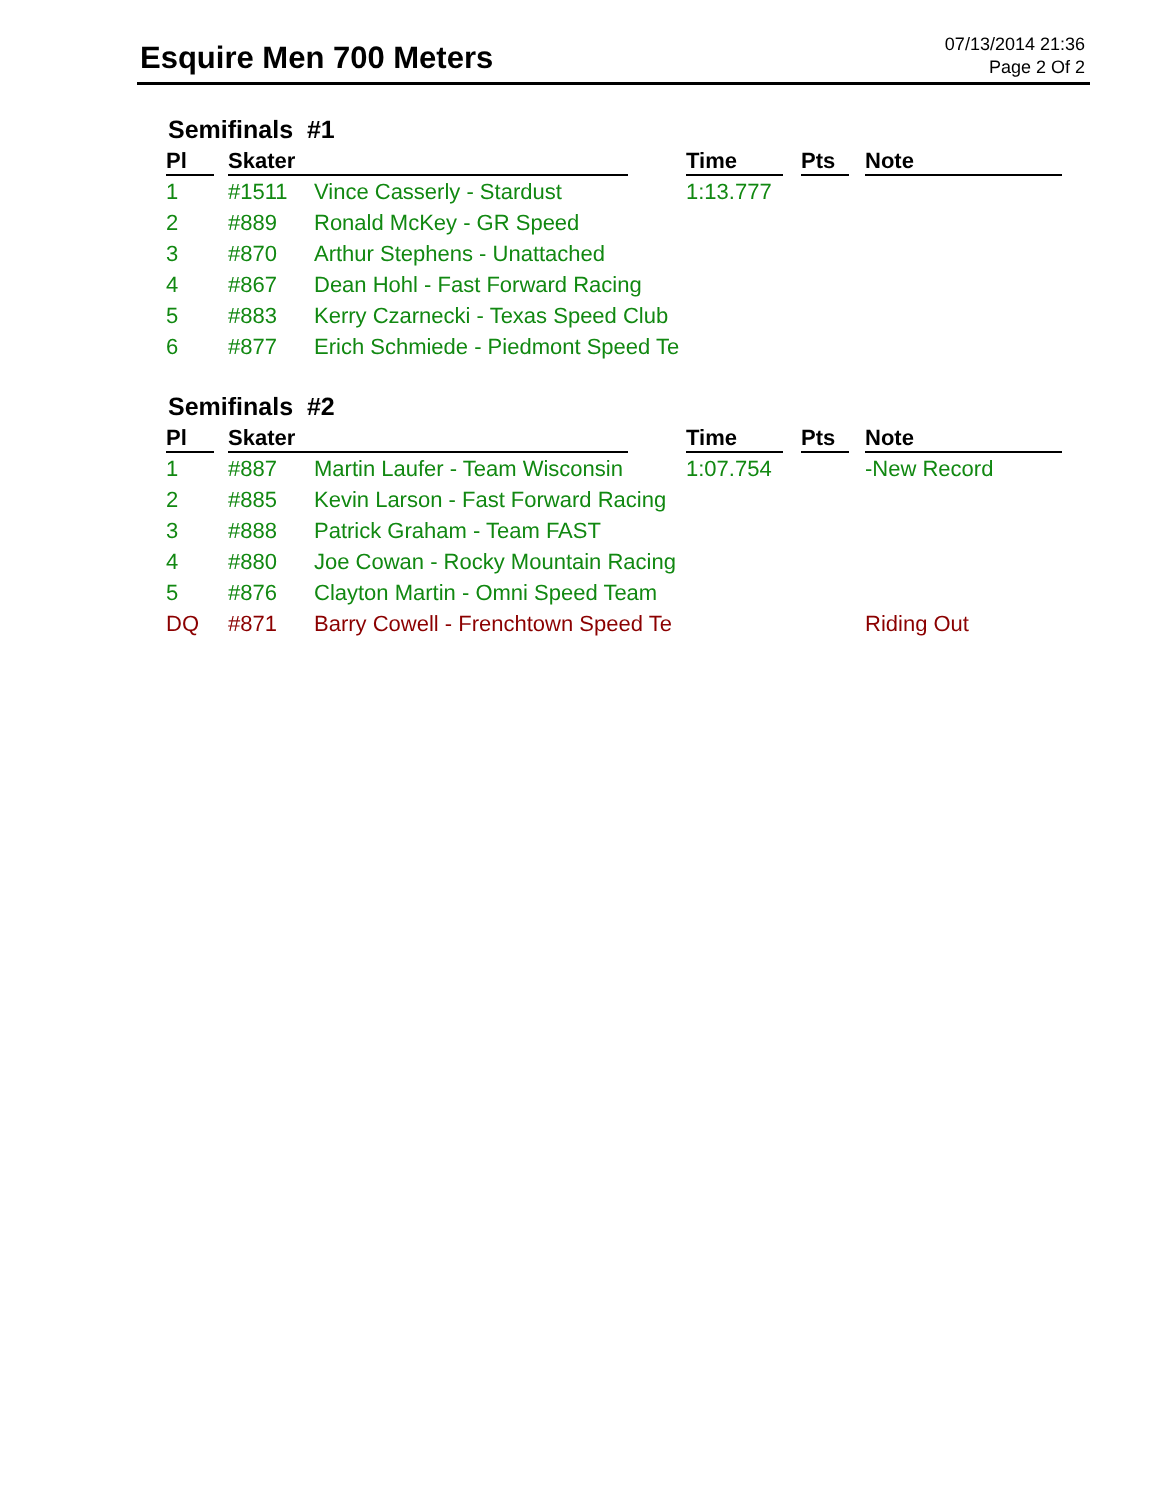Esquire Men 700 Meters
07/13/2014 21:36
Page 2 Of 2
Semifinals #1
| Pl | Skater | | Time | Pts | Note |
| --- | --- | --- | --- | --- | --- |
| 1 | #1511 | Vince Casserly - Stardust | 1:13.777 | | |
| 2 | #889 | Ronald McKey - GR Speed | | | |
| 3 | #870 | Arthur Stephens - Unattached | | | |
| 4 | #867 | Dean Hohl - Fast Forward Racing | | | |
| 5 | #883 | Kerry Czarnecki - Texas Speed Club | | | |
| 6 | #877 | Erich Schmiede - Piedmont Speed Te | | | |
Semifinals #2
| Pl | Skater | | Time | Pts | Note |
| --- | --- | --- | --- | --- | --- |
| 1 | #887 | Martin Laufer - Team Wisconsin | 1:07.754 | | -New Record |
| 2 | #885 | Kevin Larson - Fast Forward Racing | | | |
| 3 | #888 | Patrick Graham - Team FAST | | | |
| 4 | #880 | Joe Cowan - Rocky Mountain Racing | | | |
| 5 | #876 | Clayton Martin - Omni Speed Team | | | |
| DQ | #871 | Barry Cowell - Frenchtown Speed Te | | | Riding Out |